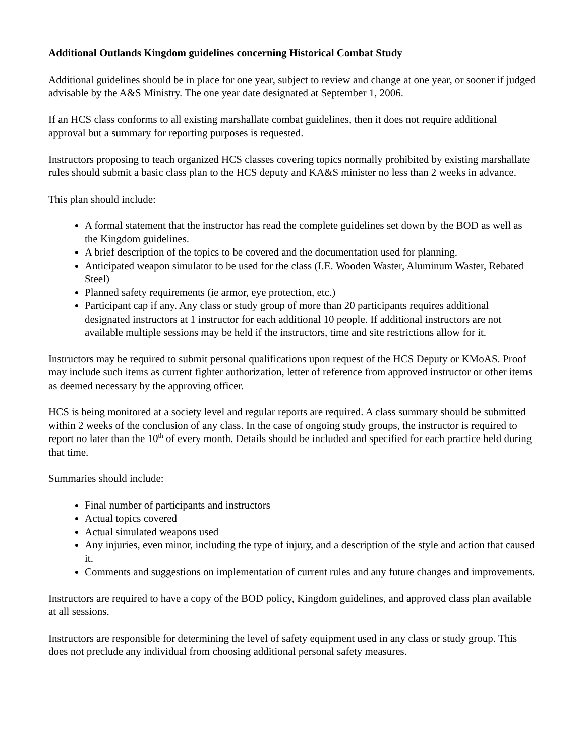Additional Outlands Kingdom guidelines concerning Historical Combat Study
Additional guidelines should be in place for one year, subject to review and change at one year, or sooner if judged advisable by the A&S Ministry. The one year date designated at September 1, 2006.
If an HCS class conforms to all existing marshallate combat guidelines, then it does not require additional approval but a summary for reporting purposes is requested.
Instructors proposing to teach organized HCS classes covering topics normally prohibited by existing marshallate rules should submit a basic class plan to the HCS deputy and KA&S minister no less than 2 weeks in advance.
This plan should include:
A formal statement that the instructor has read the complete guidelines set down by the BOD as well as the Kingdom guidelines.
A brief description of the topics to be covered and the documentation used for planning.
Anticipated weapon simulator to be used for the class (I.E. Wooden Waster, Aluminum Waster, Rebated Steel)
Planned safety requirements (ie armor, eye protection, etc.)
Participant cap if any. Any class or study group of more than 20 participants requires additional designated instructors at 1 instructor for each additional 10 people. If additional instructors are not available multiple sessions may be held if the instructors, time and site restrictions allow for it.
Instructors may be required to submit personal qualifications upon request of the HCS Deputy or KMoAS. Proof may include such items as current fighter authorization, letter of reference from approved instructor or other items as deemed necessary by the approving officer.
HCS is being monitored at a society level and regular reports are required. A class summary should be submitted within 2 weeks of the conclusion of any class. In the case of ongoing study groups, the instructor is required to report no later than the 10<sup>th</sup> of every month. Details should be included and specified for each practice held during that time.
Summaries should include:
Final number of participants and instructors
Actual topics covered
Actual simulated weapons used
Any injuries, even minor, including the type of injury, and a description of the style and action that caused it.
Comments and suggestions on implementation of current rules and any future changes and improvements.
Instructors are required to have a copy of the BOD policy, Kingdom guidelines, and approved class plan available at all sessions.
Instructors are responsible for determining the level of safety equipment used in any class or study group. This does not preclude any individual from choosing additional personal safety measures.